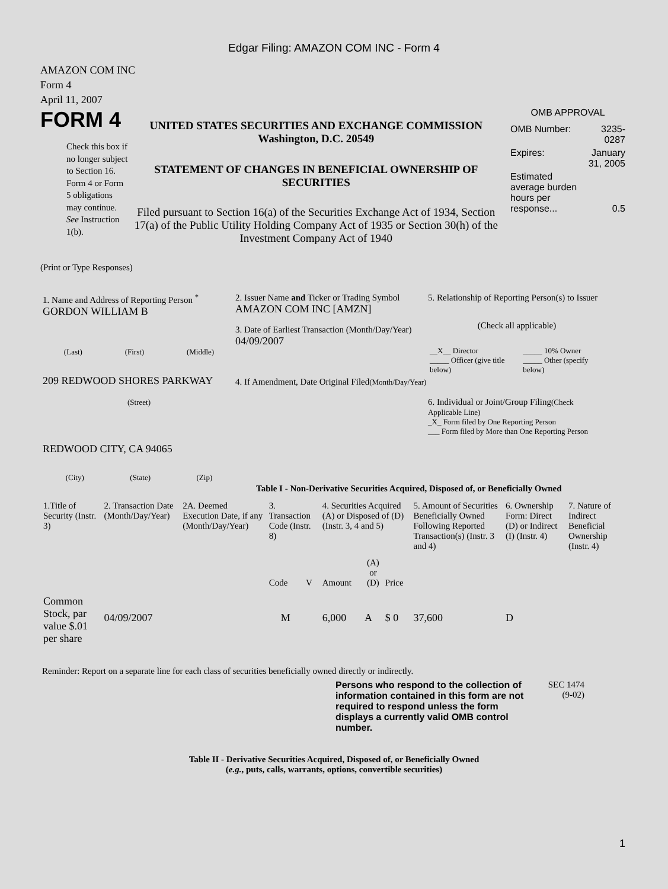Edgar Filing: AMAZON COM INC - Form 4
AMAZON COM INC
Form 4
April 11, 2007
FORM 4
Check this box if no longer subject to Section 16. Form 4 or Form 5 obligations may continue. See Instruction 1(b).
UNITED STATES SECURITIES AND EXCHANGE COMMISSION
Washington, D.C. 20549
STATEMENT OF CHANGES IN BENEFICIAL OWNERSHIP OF SECURITIES
Filed pursuant to Section 16(a) of the Securities Exchange Act of 1934, Section 17(a) of the Public Utility Holding Company Act of 1935 or Section 30(h) of the Investment Company Act of 1940
OMB APPROVAL
| OMB Number: | 3235-0287 |
| Expires: | January 31, 2005 |
| Estimated average burden hours per response... | 0.5 |
(Print or Type Responses)
1. Name and Address of Reporting Person <sup>*</sup>
GORDON WILLIAM B
(Last) (First) (Middle)
209 REDWOOD SHORES PARKWAY
(Street)
REDWOOD CITY, CA 94065
(City) (State) (Zip)
2. Issuer Name and Ticker or Trading Symbol
AMAZON COM INC [AMZN]
3. Date of Earliest Transaction (Month/Day/Year)
04/09/2007
4. If Amendment, Date Original Filed(Month/Day/Year)
5. Relationship of Reporting Person(s) to Issuer
(Check all applicable)
| __X__ Director _____ Officer (give title below) | _____ 10% Owner _____ Other (specify below) |
6. Individual or Joint/Group Filing(Check Applicable Line)
_X_ Form filed by One Reporting Person
___ Form filed by More than One Reporting Person
Table I - Non-Derivative Securities Acquired, Disposed of, or Beneficially Owned
| 1.Title of Security (Instr. 3) | 2. Transaction Date (Month/Day/Year) | 2A. Deemed Execution Date, if any (Month/Day/Year) | 3. Transaction Code (Instr. 8) | | 4. Securities Acquired (A) or Disposed of (D) (Instr. 3, 4 and 5) | | | 5. Amount of Securities Beneficially Owned Following Reported Transaction(s) (Instr. 3 and 4) | 6. Ownership Form: Direct (D) or Indirect (I) (Instr. 4) | 7. Nature of Indirect Beneficial Ownership (Instr. 4) |
| --- | --- | --- | --- | --- | --- | --- | --- | --- | --- | --- |
| | | | Code | V | Amount | (A) or (D) | Price | | | |
| Common Stock, par value $.01 per share | 04/09/2007 | | M | | 6,000 | A | $ 0 | 37,600 | D | |
Reminder: Report on a separate line for each class of securities beneficially owned directly or indirectly.
Persons who respond to the collection of information contained in this form are not required to respond unless the form displays a currently valid OMB control number.
SEC 1474
(9-02)
Table II - Derivative Securities Acquired, Disposed of, or Beneficially Owned
(e.g., puts, calls, warrants, options, convertible securities)
1